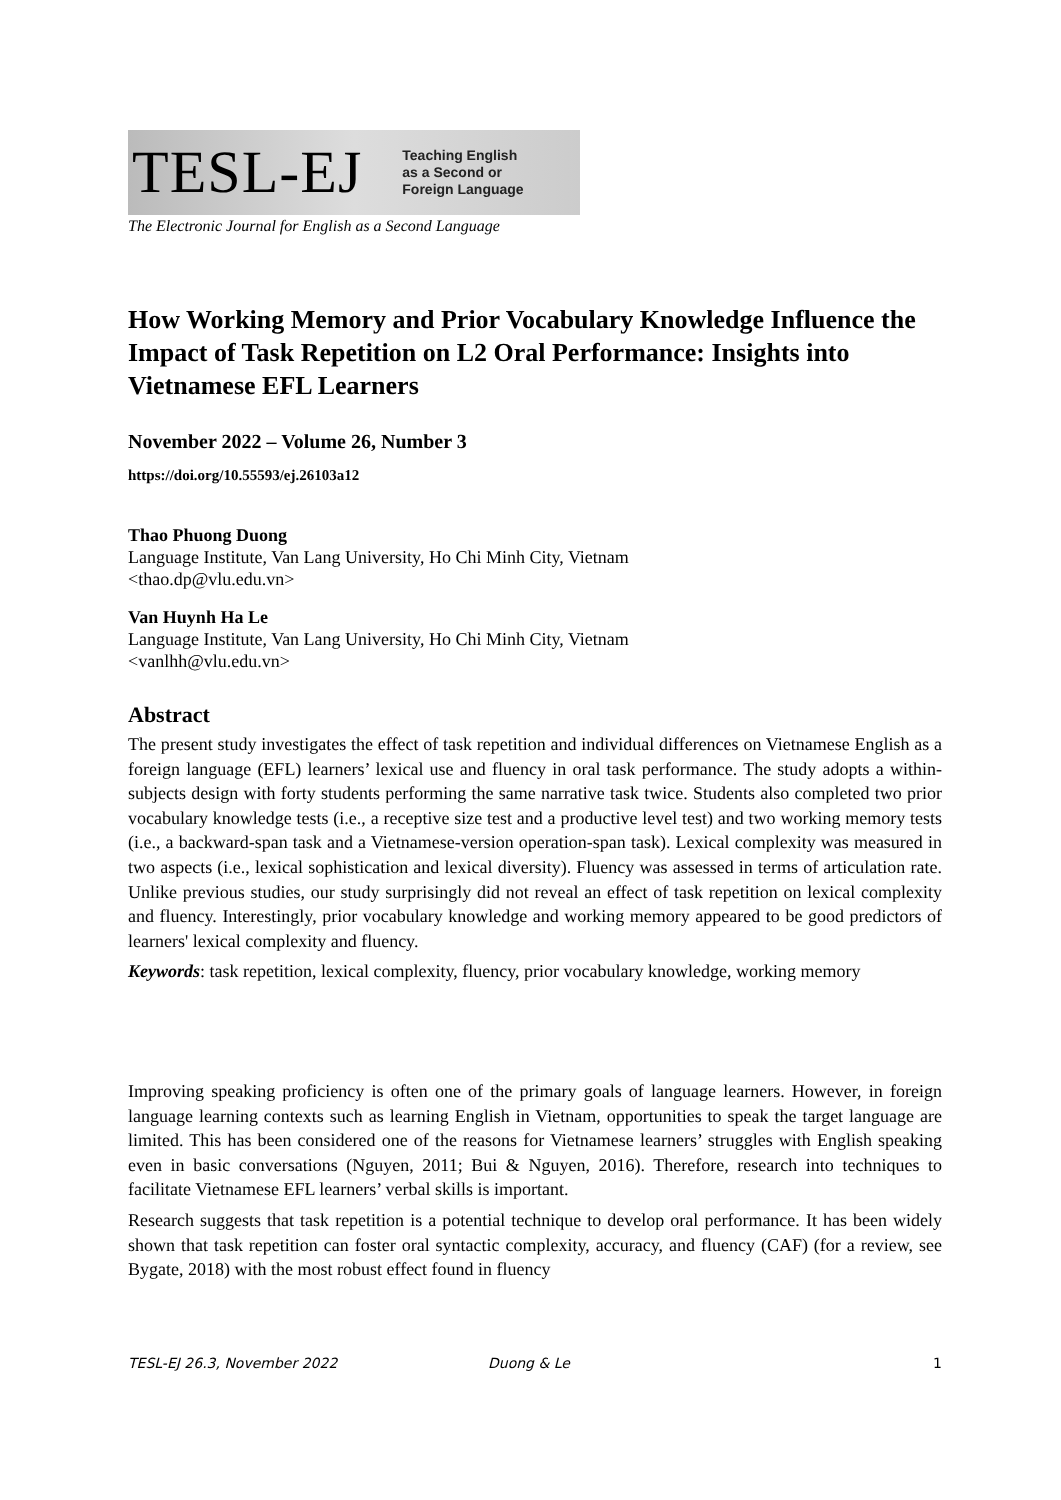TESL-EJ Teaching English
as a Second or
Foreign Language
The Electronic Journal for English as a Second Language
How Working Memory and Prior Vocabulary Knowledge Influence the Impact of Task Repetition on L2 Oral Performance: Insights into Vietnamese EFL Learners
November 2022 – Volume 26, Number 3
https://doi.org/10.55593/ej.26103a12
Thao Phuong Duong
Language Institute, Van Lang University, Ho Chi Minh City, Vietnam
<thao.dp@vlu.edu.vn>
Van Huynh Ha Le
Language Institute, Van Lang University, Ho Chi Minh City, Vietnam
<vanlhh@vlu.edu.vn>
Abstract
The present study investigates the effect of task repetition and individual differences on Vietnamese English as a foreign language (EFL) learners’ lexical use and fluency in oral task performance. The study adopts a within-subjects design with forty students performing the same narrative task twice. Students also completed two prior vocabulary knowledge tests (i.e., a receptive size test and a productive level test) and two working memory tests (i.e., a backward-span task and a Vietnamese-version operation-span task). Lexical complexity was measured in two aspects (i.e., lexical sophistication and lexical diversity). Fluency was assessed in terms of articulation rate. Unlike previous studies, our study surprisingly did not reveal an effect of task repetition on lexical complexity and fluency. Interestingly, prior vocabulary knowledge and working memory appeared to be good predictors of learners' lexical complexity and fluency.
Keywords: task repetition, lexical complexity, fluency, prior vocabulary knowledge, working memory
Improving speaking proficiency is often one of the primary goals of language learners. However, in foreign language learning contexts such as learning English in Vietnam, opportunities to speak the target language are limited. This has been considered one of the reasons for Vietnamese learners’ struggles with English speaking even in basic conversations (Nguyen, 2011; Bui & Nguyen, 2016). Therefore, research into techniques to facilitate Vietnamese EFL learners’ verbal skills is important.
Research suggests that task repetition is a potential technique to develop oral performance. It has been widely shown that task repetition can foster oral syntactic complexity, accuracy, and fluency (CAF) (for a review, see Bygate, 2018) with the most robust effect found in fluency
TESL-EJ 26.3, November 2022 Duong & Le 1